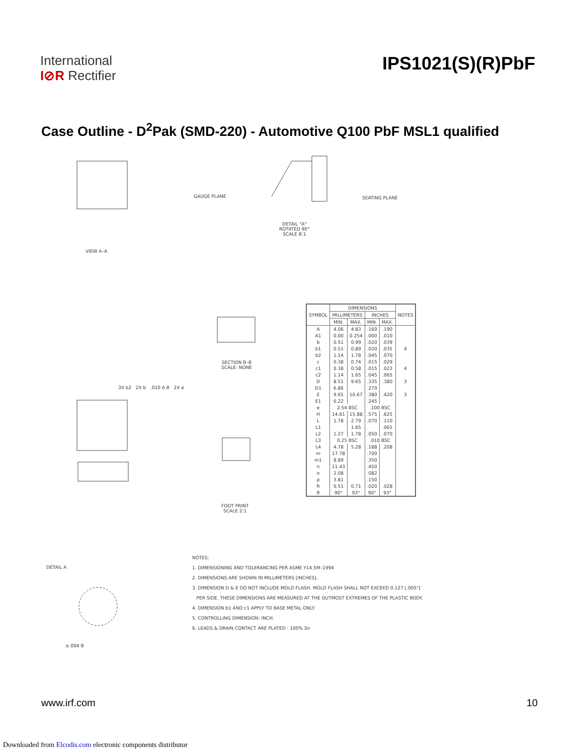International
I⊘R Rectifier
IPS1021(S)(R)PbF
Case Outline - D<sup>2</sup>Pak (SMD-220) - Automotive Q100 PbF MSL1 qualified
VIEW A–A
GAUGE PLANE SEATING PLANE
DETAIL "A"
ROTATED 90°
SCALE 8:1
SECTION B–B
SCALE: NONE
3X b2 2X b .010 A B 2X e
FOOT PRINT
SCALE 2:1
DETAIL A
±.004 B
| SYMBOL | DIMENSIONS | | | | NOTES |
| --- | --- | --- | --- | --- | --- |
| | MILLIMETERS | | INCHES | | |
| | MIN. | MAX. | MIN. | MAX. | |
| A | 4.06 | 4.83 | .160 | .190 | |
| A1 | 0.00 | 0.254 | .000 | .010 | |
| b | 0.51 | 0.99 | .020 | .039 | |
| b1 | 0.51 | 0.89 | .020 | .035 | 4 |
| b2 | 1.14 | 1.78 | .045 | .070 | |
| c | 0.38 | 0.74 | .015 | .029 | |
| c1 | 0.38 | 0.58 | .015 | .023 | 4 |
| c2 | 1.14 | 1.65 | .045 | .065 | |
| D | 8.51 | 9.65 | .335 | .380 | 3 |
| D1 | 6.86 | | .270 | | |
| E | 9.65 | 10.67 | .380 | .420 | 3 |
| E1 | 6.22 | | .245 | | |
| e | 2.54 BSC | | .100 BSC | | |
| H | 14.61 | 15.88 | .575 | .625 | |
| L | 1.78 | 2.79 | .070 | .110 | |
| L1 | | 1.65 | | .065 | |
| L2 | 1.27 | 1.78 | .050 | .070 | |
| L3 | 0.25 BSC | | .010 BSC | | |
| L4 | 4.78 | 5.28 | .188 | .208 | |
| m | 17.78 | | .700 | | |
| m1 | 8.89 | | .350 | | |
| n | 11.43 | | .450 | | |
| o | 2.08 | | .082 | | |
| p | 3.81 | | .150 | | |
| R | 0.51 | 0.71 | .020 | .028 | |
| θ | 90° | 93° | 90° | 93° | |
NOTES:
1. DIMENSIONING AND TOLERANCING PER ASME Y14.5M–1994
2. DIMENSIONS ARE SHOWN IN MILLIMETERS [INCHES].
3. DIMENSION D & E DO NOT INCLUDE MOLD FLASH. MOLD FLASH SHALL NOT EXCEED 0.127 [.005"]
PER SIDE. THESE DIMENSIONS ARE MEASURED AT THE OUTMOST EXTREMES OF THE PLASTIC BODY.
4. DIMENSION b1 AND c1 APPLY TO BASE METAL ONLY.
5. CONTROLLING DIMENSION: INCH.
6. LEADS & DRAIN CONTACT ARE PLATED : 100% Sn
www.irf.com 10
Downloaded from Elcodis.com electronic components distributor